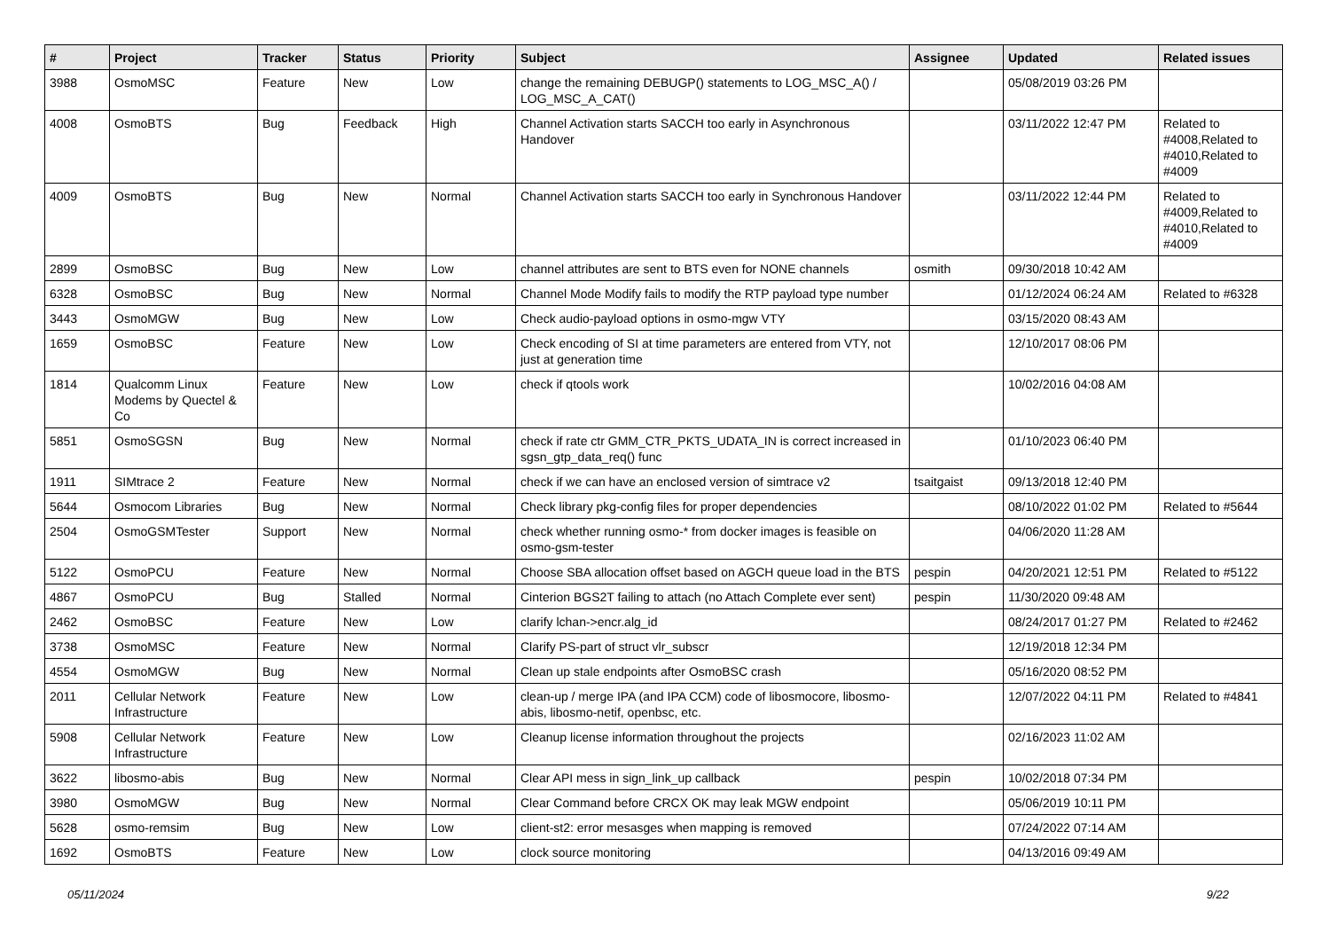| # | Project | Tracker | Status | Priority | Subject | Assignee | Updated | Related issues |
| --- | --- | --- | --- | --- | --- | --- | --- | --- |
| 3988 | OsmoMSC | Feature | New | Low | change the remaining DEBUGP() statements to LOG_MSC_A() / LOG_MSC_A_CAT() | | 05/08/2019 03:26 PM | |
| 4008 | OsmoBTS | Bug | Feedback | High | Channel Activation starts SACCH too early in Asynchronous Handover | | 03/11/2022 12:47 PM | Related to #4008,Related to #4010,Related to #4009 |
| 4009 | OsmoBTS | Bug | New | Normal | Channel Activation starts SACCH too early in Synchronous Handover | | 03/11/2022 12:44 PM | Related to #4009,Related to #4010,Related to #4009 |
| 2899 | OsmoBSC | Bug | New | Low | channel attributes are sent to BTS even for NONE channels | osmith | 09/30/2018 10:42 AM | |
| 6328 | OsmoBSC | Bug | New | Normal | Channel Mode Modify fails to modify the RTP payload type number | | 01/12/2024 06:24 AM | Related to #6328 |
| 3443 | OsmoMGW | Bug | New | Low | Check audio-payload options in osmo-mgw VTY | | 03/15/2020 08:43 AM | |
| 1659 | OsmoBSC | Feature | New | Low | Check encoding of SI at time parameters are entered from VTY, not just at generation time | | 12/10/2017 08:06 PM | |
| 1814 | Qualcomm Linux Modems by Quectel & Co | Feature | New | Low | check if qtools work | | 10/02/2016 04:08 AM | |
| 5851 | OsmoSGSN | Bug | New | Normal | check if rate ctr GMM_CTR_PKTS_UDATA_IN is correct increased in sgsn_gtp_data_req() func | | 01/10/2023 06:40 PM | |
| 1911 | SIMtrace 2 | Feature | New | Normal | check if we can have an enclosed version of simtrace v2 | tsaitgaist | 09/13/2018 12:40 PM | |
| 5644 | Osmocom Libraries | Bug | New | Normal | Check library pkg-config files for proper dependencies | | 08/10/2022 01:02 PM | Related to #5644 |
| 2504 | OsmoGSMTester | Support | New | Normal | check whether running osmo-* from docker images is feasible on osmo-gsm-tester | | 04/06/2020 11:28 AM | |
| 5122 | OsmoPCU | Feature | New | Normal | Choose SBA allocation offset based on AGCH queue load in the BTS | pespin | 04/20/2021 12:51 PM | Related to #5122 |
| 4867 | OsmoPCU | Bug | Stalled | Normal | Cinterion BGS2T failing to attach (no Attach Complete ever sent) | pespin | 11/30/2020 09:48 AM | |
| 2462 | OsmoBSC | Feature | New | Low | clarify lchan->encr.alg_id | | 08/24/2017 01:27 PM | Related to #2462 |
| 3738 | OsmoMSC | Feature | New | Normal | Clarify PS-part of struct vlr_subscr | | 12/19/2018 12:34 PM | |
| 4554 | OsmoMGW | Bug | New | Normal | Clean up stale endpoints after OsmoBSC crash | | 05/16/2020 08:52 PM | |
| 2011 | Cellular Network Infrastructure | Feature | New | Low | clean-up / merge IPA (and IPA CCM) code of libosmocore, libosmo-abis, libosmo-netif, openbsc, etc. | | 12/07/2022 04:11 PM | Related to #4841 |
| 5908 | Cellular Network Infrastructure | Feature | New | Low | Cleanup license information throughout the projects | | 02/16/2023 11:02 AM | |
| 3622 | libosmo-abis | Bug | New | Normal | Clear API mess in sign_link_up callback | pespin | 10/02/2018 07:34 PM | |
| 3980 | OsmoMGW | Bug | New | Normal | Clear Command before CRCX OK may leak MGW endpoint | | 05/06/2019 10:11 PM | |
| 5628 | osmo-remsim | Bug | New | Low | client-st2: error mesasges when mapping is removed | | 07/24/2022 07:14 AM | |
| 1692 | OsmoBTS | Feature | New | Low | clock source monitoring | | 04/13/2016 09:49 AM | |
05/11/2024 9/22